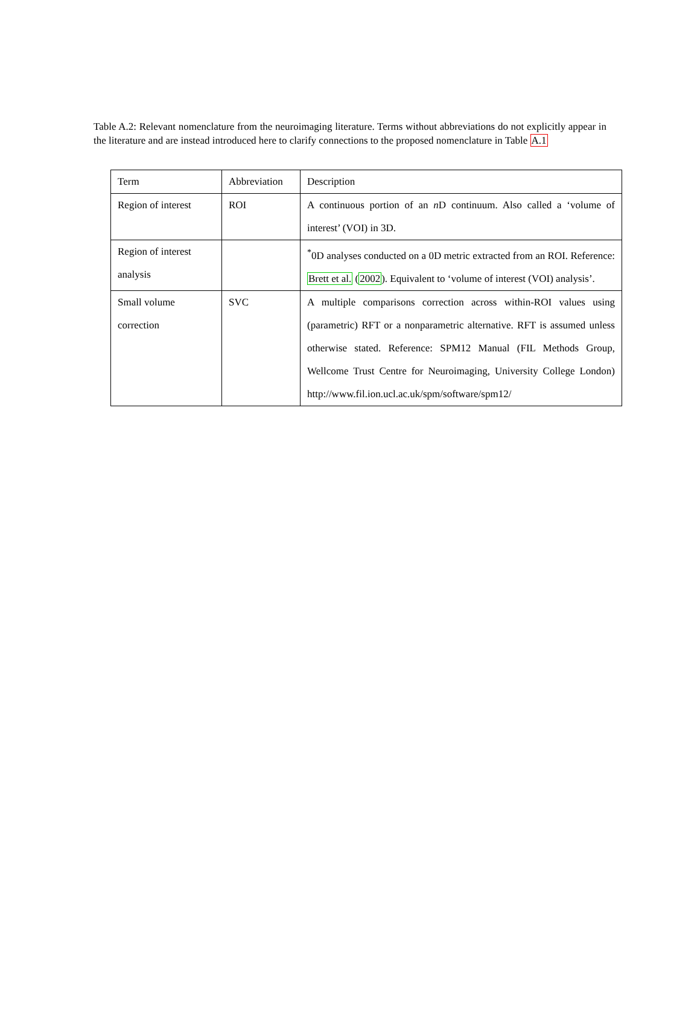Table A.2: Relevant nomenclature from the neuroimaging literature. Terms without abbreviations do not explicitly appear in the literature and are instead introduced here to clarify connections to the proposed nomenclature in Table A.1
| Term | Abbreviation | Description |
| Region of interest | ROI | A continuous portion of an n D continuum. Also called a ‘volume of interest’ (VOI) in 3D. |
| Region of interest analysis | | <sup>*</sup> 0D analyses conducted on a 0D metric extracted from an ROI. Reference: Brett et al. ( 2002 ). Equivalent to ‘volume of interest (VOI) analysis’. |
| Small volume correction | SVC | A multiple comparisons correction across within-ROI values using (parametric) RFT or a nonparametric alternative. RFT is assumed unless otherwise stated. Reference: SPM12 Manual (FIL Methods Group, Wellcome Trust Centre for Neuroimaging, University College London) http://www.fil.ion.ucl.ac.uk/spm/software/spm12/ |